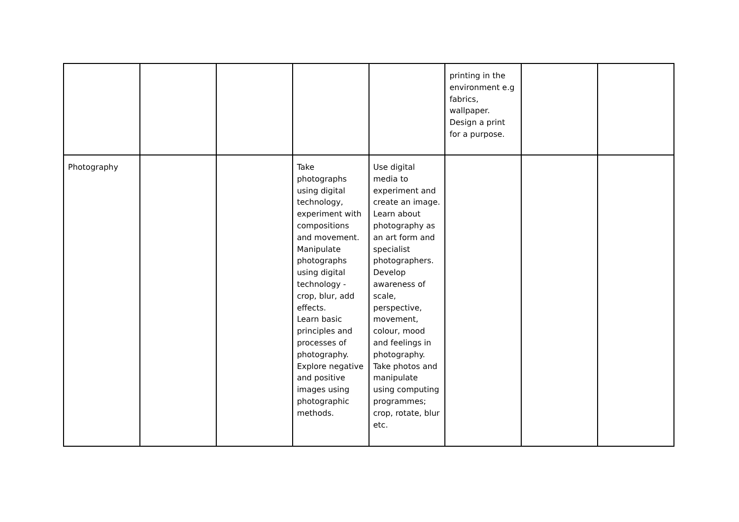| | | | | | printing in the environment e.g fabrics, wallpaper. Design a print for a purpose. | | |
| Photography | | | Take photographs using digital technology, experiment with compositions and movement. Manipulate photographs using digital technology - crop, blur, add effects. Learn basic principles and processes of photography. Explore negative and positive images using photographic methods. | Use digital media to experiment and create an image. Learn about photography as an art form and specialist photographers. Develop awareness of scale, perspective, movement, colour, mood and feelings in photography. Take photos and manipulate using computing programmes; crop, rotate, blur etc. | | | |